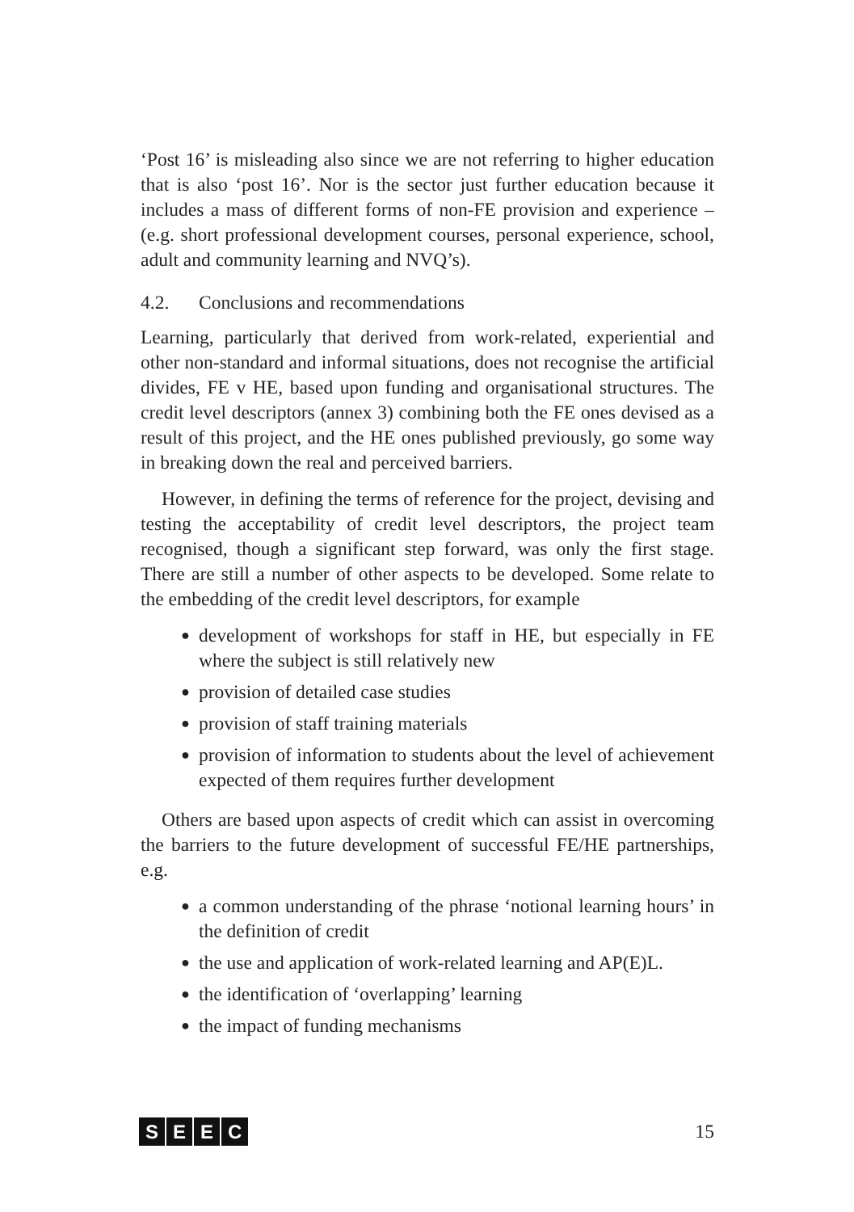‘Post 16’ is misleading also since we are not referring to higher education that is also ‘post 16’. Nor is the sector just further education because it includes a mass of different forms of non-FE provision and experience – (e.g. short professional development courses, personal experience, school, adult and community learning and NVQ’s).
4.2. Conclusions and recommendations
Learning, particularly that derived from work-related, experiential and other non-standard and informal situations, does not recognise the artificial divides, FE v HE, based upon funding and organisational structures. The credit level descriptors (annex 3) combining both the FE ones devised as a result of this project, and the HE ones published previously, go some way in breaking down the real and perceived barriers.
However, in defining the terms of reference for the project, devising and testing the acceptability of credit level descriptors, the project team recognised, though a significant step forward, was only the first stage. There are still a number of other aspects to be developed. Some relate to the embedding of the credit level descriptors, for example
● development of workshops for staff in HE, but especially in FE where the subject is still relatively new
● provision of detailed case studies
● provision of staff training materials
● provision of information to students about the level of achievement expected of them requires further development
Others are based upon aspects of credit which can assist in overcoming the barriers to the future development of successful FE/HE partnerships, e.g.
● a common understanding of the phrase ‘notional learning hours’ in the definition of credit
● the use and application of work-related learning and AP(E)L.
● the identification of ‘overlapping’ learning
● the impact of funding mechanisms
SEEC 15